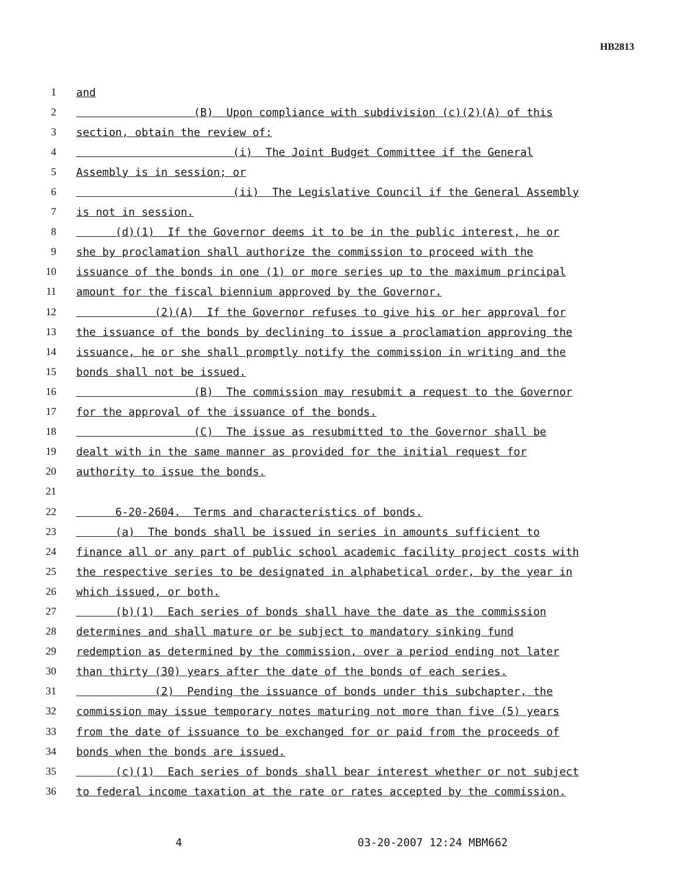HB2813
1 and
2 (B) Upon compliance with subdivision (c)(2)(A) of this
3 section, obtain the review of:
4 (i) The Joint Budget Committee if the General
5 Assembly is in session; or
6 (ii) The Legislative Council if the General Assembly
7 is not in session.
8 (d)(1) If the Governor deems it to be in the public interest, he or
9 she by proclamation shall authorize the commission to proceed with the
10 issuance of the bonds in one (1) or more series up to the maximum principal
11 amount for the fiscal biennium approved by the Governor.
12 (2)(A) If the Governor refuses to give his or her approval for
13 the issuance of the bonds by declining to issue a proclamation approving the
14 issuance, he or she shall promptly notify the commission in writing and the
15 bonds shall not be issued.
16 (B) The commission may resubmit a request to the Governor
17 for the approval of the issuance of the bonds.
18 (C) The issue as resubmitted to the Governor shall be
19 dealt with in the same manner as provided for the initial request for
20 authority to issue the bonds.
21
22 6-20-2604. Terms and characteristics of bonds.
23 (a) The bonds shall be issued in series in amounts sufficient to
24 finance all or any part of public school academic facility project costs with
25 the respective series to be designated in alphabetical order, by the year in
26 which issued, or both.
27 (b)(1) Each series of bonds shall have the date as the commission
28 determines and shall mature or be subject to mandatory sinking fund
29 redemption as determined by the commission, over a period ending not later
30 than thirty (30) years after the date of the bonds of each series.
31 (2) Pending the issuance of bonds under this subchapter, the
32 commission may issue temporary notes maturing not more than five (5) years
33 from the date of issuance to be exchanged for or paid from the proceeds of
34 bonds when the bonds are issued.
35 (c)(1) Each series of bonds shall bear interest whether or not subject
36 to federal income taxation at the rate or rates accepted by the commission.
4 03-20-2007 12:24 MBM662